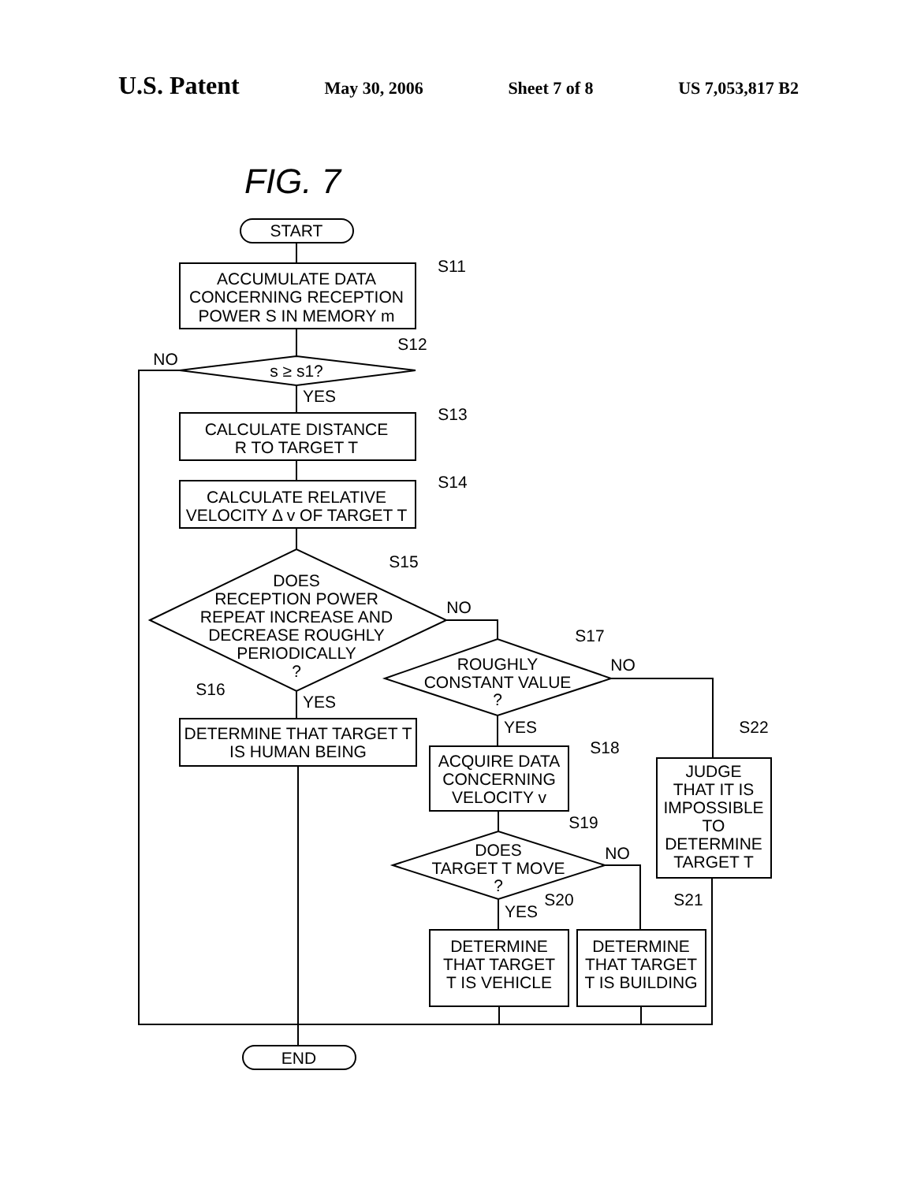U.S. Patent
May 30, 2006 Sheet 7 of 8 US 7,053,817 B2
FIG. 7
START
ACCUMULATE DATA
CONCERNING RECEPTION
POWER S IN MEMORY m
S11
S12
NO
s ≥ s1?
YES
CALCULATE DISTANCE
R TO TARGET T
S13
CALCULATE RELATIVE
VELOCITY Δ v OF TARGET T
S14
S15
DOES
RECEPTION POWER
REPEAT INCREASE AND
DECREASE ROUGHLY
PERIODICALLY
?
NO
S17
ROUGHLY
CONSTANT VALUE
?
NO
S16
YES
YES
DETERMINE THAT TARGET T
IS HUMAN BEING
S22
S18
ACQUIRE DATA
CONCERNING
VELOCITY v
JUDGE
THAT IT IS
IMPOSSIBLE
TO
DETERMINE
TARGET T
S19
DOES
TARGET T MOVE
?
NO
YES
S20
S21
DETERMINE
THAT TARGET
T IS VEHICLE
DETERMINE
THAT TARGET
T IS BUILDING
END